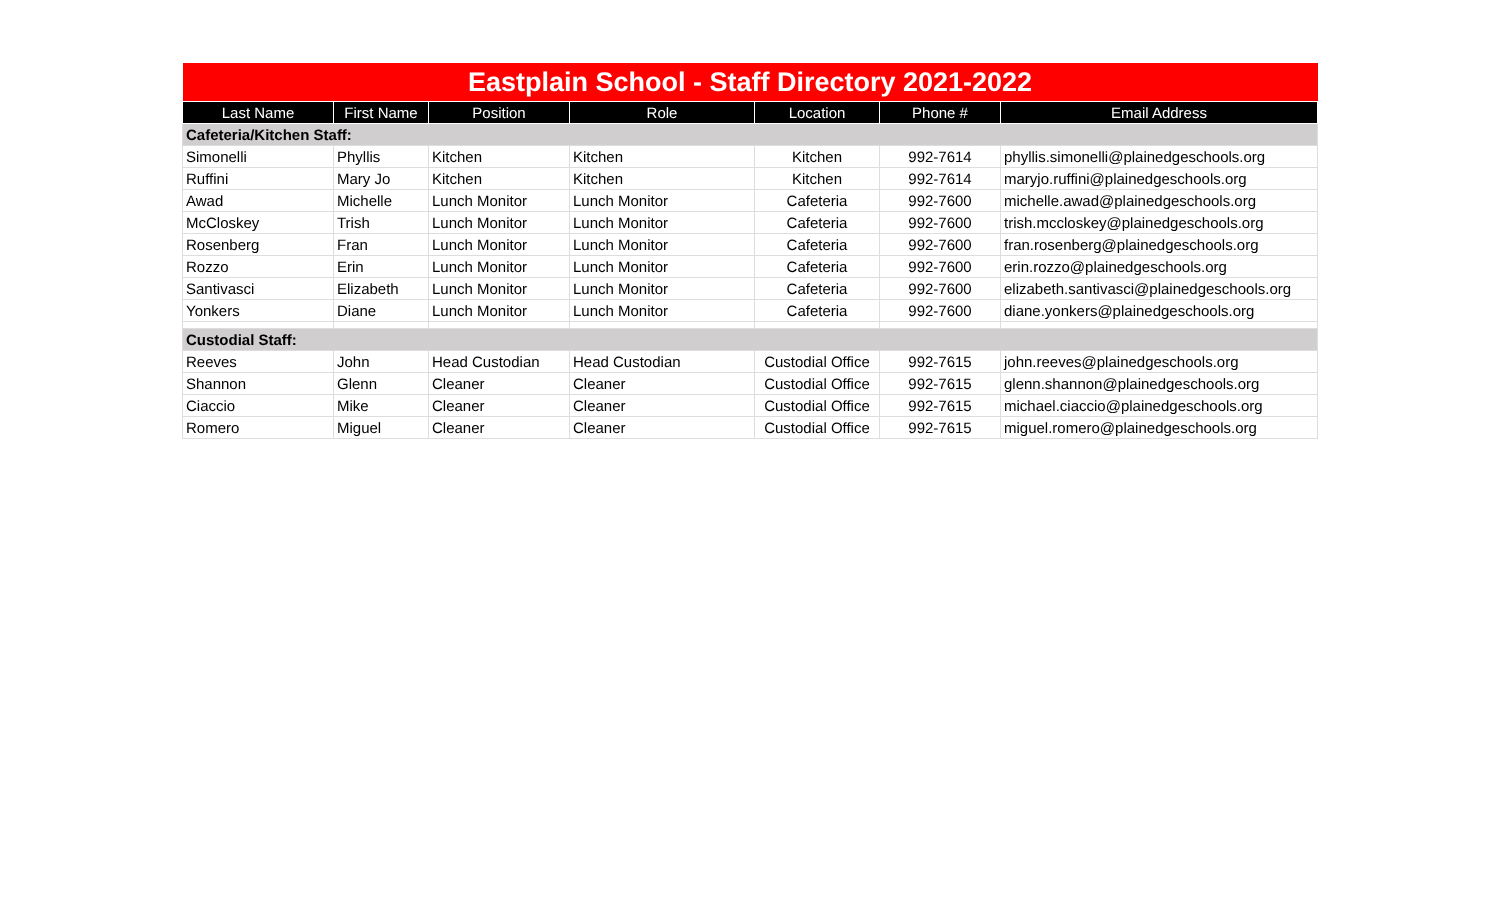| Eastplain School - Staff Directory 2021-2022 | | | | | | |
| Last Name | First Name | Position | Role | Location | Phone # | Email Address |
| Cafeteria/Kitchen Staff: | | | | | | |
| Simonelli | Phyllis | Kitchen | Kitchen | Kitchen | 992-7614 | phyllis.simonelli@plainedgeschools.org |
| Ruffini | Mary Jo | Kitchen | Kitchen | Kitchen | 992-7614 | maryjo.ruffini@plainedgeschools.org |
| Awad | Michelle | Lunch Monitor | Lunch Monitor | Cafeteria | 992-7600 | michelle.awad@plainedgeschools.org |
| McCloskey | Trish | Lunch Monitor | Lunch Monitor | Cafeteria | 992-7600 | trish.mccloskey@plainedgeschools.org |
| Rosenberg | Fran | Lunch Monitor | Lunch Monitor | Cafeteria | 992-7600 | fran.rosenberg@plainedgeschools.org |
| Rozzo | Erin | Lunch Monitor | Lunch Monitor | Cafeteria | 992-7600 | erin.rozzo@plainedgeschools.org |
| Santivasci | Elizabeth | Lunch Monitor | Lunch Monitor | Cafeteria | 992-7600 | elizabeth.santivasci@plainedgeschools.org |
| Yonkers | Diane | Lunch Monitor | Lunch Monitor | Cafeteria | 992-7600 | diane.yonkers@plainedgeschools.org |
| Custodial Staff: | | | | | | |
| Reeves | John | Head Custodian | Head Custodian | Custodial Office | 992-7615 | john.reeves@plainedgeschools.org |
| Shannon | Glenn | Cleaner | Cleaner | Custodial Office | 992-7615 | glenn.shannon@plainedgeschools.org |
| Ciaccio | Mike | Cleaner | Cleaner | Custodial Office | 992-7615 | michael.ciaccio@plainedgeschools.org |
| Romero | Miguel | Cleaner | Cleaner | Custodial Office | 992-7615 | miguel.romero@plainedgeschools.org |